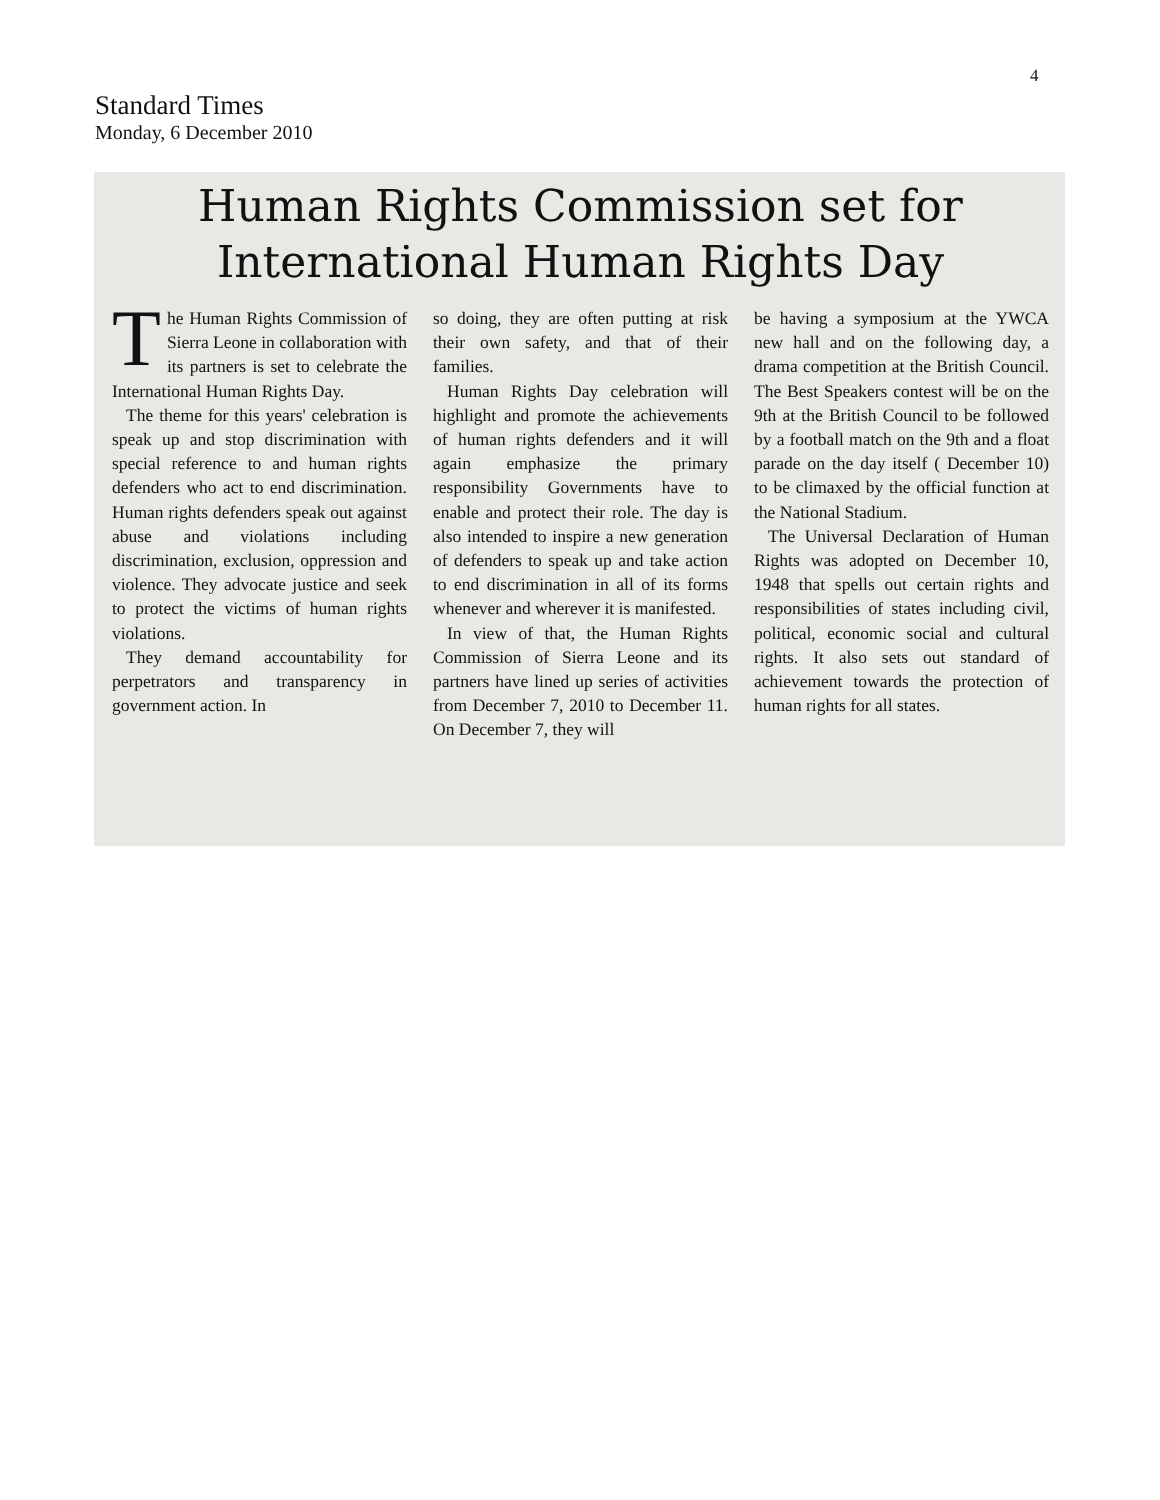4
Standard Times
Monday, 6 December 2010
Human Rights Commission set for
International Human Rights Day
The Human Rights Commission of Sierra Leone in collaboration with its partners is set to celebrate the International Human Rights Day.
The theme for this years' celebration is speak up and stop discrimination with special reference to and human rights defenders who act to end discrimination. Human rights defenders speak out against abuse and violations including discrimination, exclusion, oppression and violence. They advocate justice and seek to protect the victims of human rights violations.
They demand accountability for perpetrators and transparency in government action. In
so doing, they are often putting at risk their own safety, and that of their families.
Human Rights Day celebration will highlight and promote the achievements of human rights defenders and it will again emphasize the primary responsibility Governments have to enable and protect their role. The day is also intended to inspire a new generation of defenders to speak up and take action to end discrimination in all of its forms whenever and wherever it is manifested.
In view of that, the Human Rights Commission of Sierra Leone and its partners have lined up series of activities from December 7, 2010 to December 11. On December 7, they will
be having a symposium at the YWCA new hall and on the following day, a drama competition at the British Council. The Best Speakers contest will be on the 9th at the British Council to be followed by a football match on the 9th and a float parade on the day itself ( December 10) to be climaxed by the official function at the National Stadium.
The Universal Declaration of Human Rights was adopted on December 10, 1948 that spells out certain rights and responsibilities of states including civil, political, economic social and cultural rights. It also sets out standard of achievement towards the protection of human rights for all states.